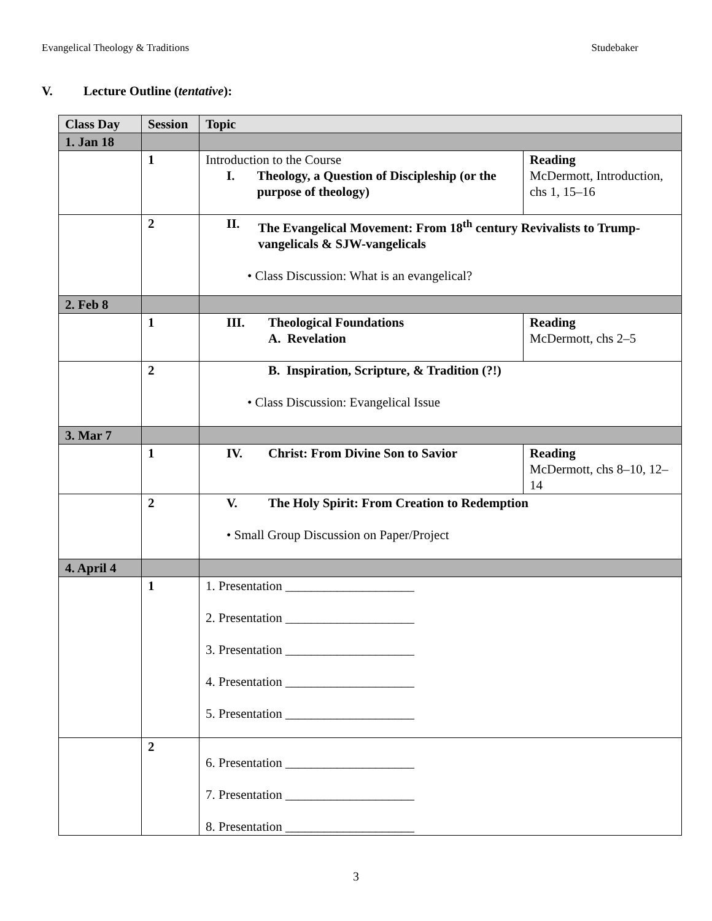Evangelical Theology & Traditions Studebaker
V. Lecture Outline (tentative):
| Class Day | Session | Topic | |
| --- | --- | --- | --- |
| 1. Jan 18 | | | |
| | 1 | Introduction to the Course I. Theology, a Question of Discipleship (or the purpose of theology) | Reading McDermott, Introduction, chs 1, 15–16 |
| | 2 | II. The Evangelical Movement: From 18<sup>th</sup> century Revivalists to Trump-vangelicals & SJW-vangelicals • Class Discussion: What is an evangelical? | |
| 2. Feb 8 | | | |
| | 1 | III. Theological Foundations A. Revelation | Reading McDermott, chs 2–5 |
| | 2 | B. Inspiration, Scripture, & Tradition (?!) • Class Discussion: Evangelical Issue | |
| 3. Mar 7 | | | |
| | 1 | IV. Christ: From Divine Son to Savior | Reading McDermott, chs 8–10, 12–14 |
| | 2 | V. The Holy Spirit: From Creation to Redemption • Small Group Discussion on Paper/Project | |
| 4. April 4 | | | |
| | 1 | 1. Presentation ____________________ 2. Presentation ____________________ 3. Presentation ____________________ 4. Presentation ____________________ 5. Presentation ____________________ | |
| | 2 | 6. Presentation ____________________ 7. Presentation ____________________ 8. Presentation ____________________ | |
3